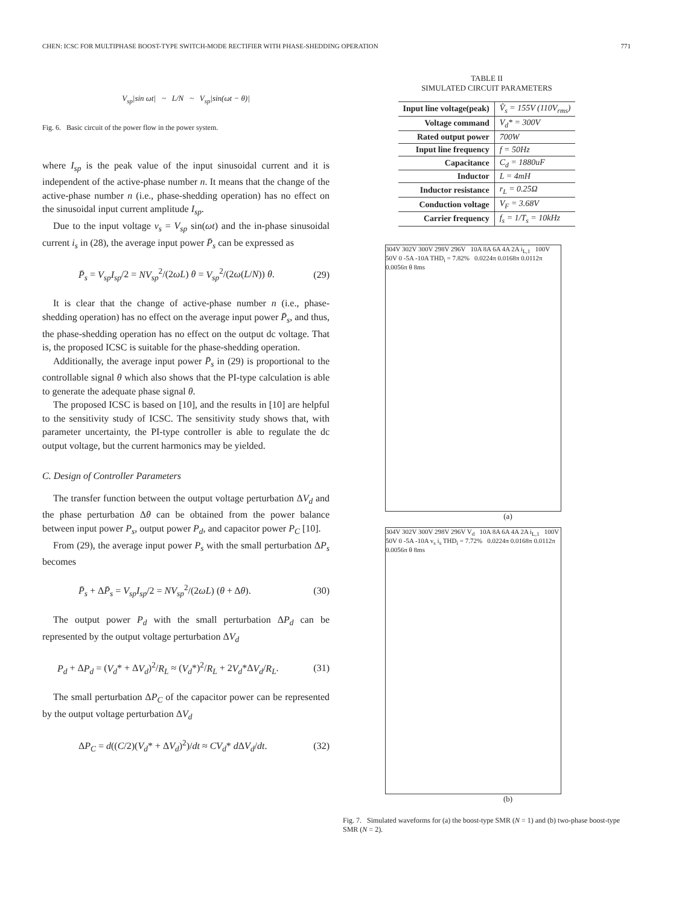CHEN: ICSC FOR MULTIPHASE BOOST-TYPE SWITCH-MODE RECTIFIER WITH PHASE-SHEDDING OPERATION 771
V<sub>sp</sub>|sin ωt| ~ L/N ~ V<sub>sp</sub>|sin(ωt − θ)|
Fig. 6. Basic circuit of the power flow in the power system.
where I<sub>sp</sub> is the peak value of the input sinusoidal current and it is independent of the active-phase number n. It means that the change of the active-phase number n (i.e., phase-shedding operation) has no effect on the sinusoidal input current amplitude I<sub>sp</sub>.
Due to the input voltage v<sub>s</sub> = V<sub>sp</sub> sin(ωt) and the in-phase sinusoidal current i<sub>s</sub> in (28), the average input power P̄<sub>s</sub> can be expressed as
P̄<sub>s</sub> = V<sub>sp</sub>I<sub>sp</sub>/2 = NV<sub>sp</sub><sup>2</sup>/(2ωL) θ = V<sub>sp</sub><sup>2</sup>/(2ω(L/N)) θ. (29)
It is clear that the change of active-phase number n (i.e., phase-shedding operation) has no effect on the average input power P̄<sub>s</sub>, and thus, the phase-shedding operation has no effect on the output dc voltage. That is, the proposed ICSC is suitable for the phase-shedding operation.
Additionally, the average input power P̄<sub>s</sub> in (29) is proportional to the controllable signal θ which also shows that the PI-type calculation is able to generate the adequate phase signal θ.
The proposed ICSC is based on [10], and the results in [10] are helpful to the sensitivity study of ICSC. The sensitivity study shows that, with parameter uncertainty, the PI-type controller is able to regulate the dc output voltage, but the current harmonics may be yielded.
C. Design of Controller Parameters
The transfer function between the output voltage perturbation ΔV<sub>d</sub> and the phase perturbation Δθ can be obtained from the power balance between input power P<sub>s</sub>, output power P<sub>d</sub>, and capacitor power P<sub>C</sub> [10].
From (29), the average input power P<sub>s</sub> with the small perturbation ΔP<sub>s</sub> becomes
P̄<sub>s</sub> + ΔP̄<sub>s</sub> = V<sub>sp</sub>I<sub>sp</sub>/2 = NV<sub>sp</sub><sup>2</sup>/(2ωL) (θ + Δθ). (30)
The output power P<sub>d</sub> with the small perturbation ΔP<sub>d</sub> can be represented by the output voltage perturbation ΔV<sub>d</sub>
P<sub>d</sub> + ΔP<sub>d</sub> = (V<sub>d</sub>* + ΔV<sub>d</sub>)<sup>2</sup>/R<sub>L</sub> ≈ (V<sub>d</sub>*)<sup>2</sup>/R<sub>L</sub> + 2V<sub>d</sub>*ΔV<sub>d</sub>/R<sub>L</sub>. (31)
The small perturbation ΔP<sub>C</sub> of the capacitor power can be represented by the output voltage perturbation ΔV<sub>d</sub>
ΔP<sub>C</sub> = d((C/2)(V<sub>d</sub>* + ΔV<sub>d</sub>)<sup>2</sup>)/dt ≈ CV<sub>d</sub>* d ΔV<sub>d</sub>/dt. (32)
TABLE II
SIMULATED CIRCUIT PARAMETERS
| Input line voltage(peak) | V̂<sub>s</sub> = 155V (110V<sub>rms</sub>) |
| Voltage command | V<sub>d</sub>* = 300V |
| Rated output power | 700W |
| Input line frequency | f = 50Hz |
| Capacitance | C<sub>d</sub> = 1880uF |
| Inductor | L = 4mH |
| Inductor resistance | r<sub>L</sub> = 0.25Ω |
| Conduction voltage | V<sub>F</sub> = 3.68V |
| Carrier frequency | f<sub>s</sub> = 1/T<sub>s</sub> = 10kHz |
304V 302V 300V 298V 296V 10A 8A 6A 4A 2A i<sub>L,1</sub> 100V 50V 0 -5A -10A THD<sub>i</sub> = 7.82% 0.0224π 0.0168π 0.0112π 0.0056π θ 8ms
(a)
304V 302V 300V 298V 296V V<sub>d</sub> 10A 8A 6A 4A 2A i<sub>L,1</sub> 100V 50V 0 -5A -10A v<sub>s</sub> i<sub>s</sub> THD<sub>i</sub> = 7.72% 0.0224π 0.0168π 0.0112π 0.0056π θ 8ms
(b)
Fig. 7. Simulated waveforms for (a) the boost-type SMR (N = 1) and (b) two-phase boost-type SMR (N = 2).